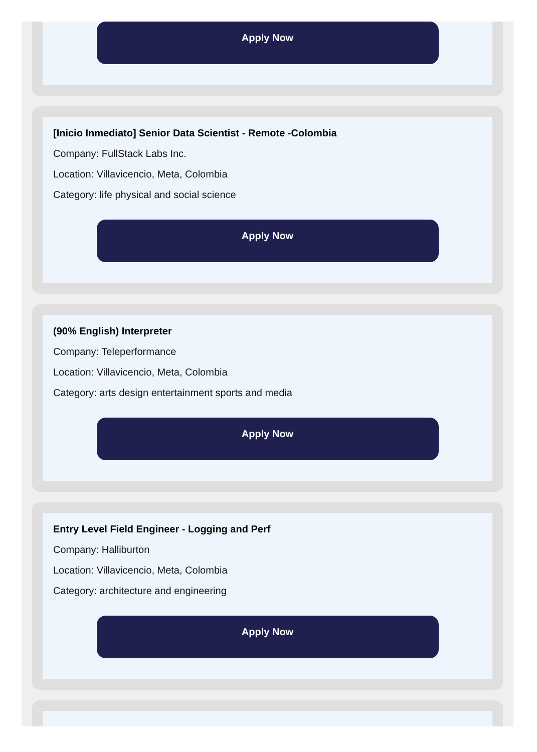Apply Now
[Inicio Inmediato] Senior Data Scientist - Remote -Colombia
Company: FullStack Labs Inc.
Location: Villavicencio, Meta, Colombia
Category: life physical and social science
Apply Now
(90% English) Interpreter
Company: Teleperformance
Location: Villavicencio, Meta, Colombia
Category: arts design entertainment sports and media
Apply Now
Entry Level Field Engineer - Logging and Perf
Company: Halliburton
Location: Villavicencio, Meta, Colombia
Category: architecture and engineering
Apply Now